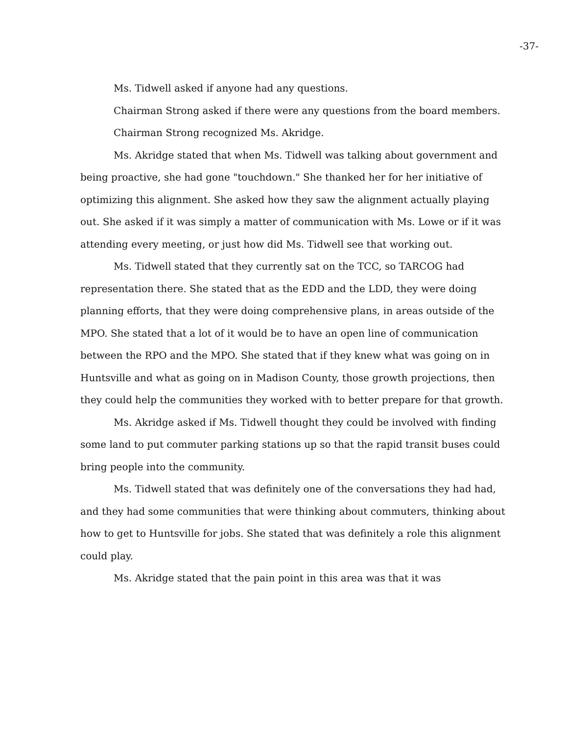-37-
Ms. Tidwell asked if anyone had any questions.
Chairman Strong asked if there were any questions from the board members.
Chairman Strong recognized Ms. Akridge.
Ms. Akridge stated that when Ms. Tidwell was talking about government and being proactive, she had gone "touchdown." She thanked her for her initiative of optimizing this alignment. She asked how they saw the alignment actually playing out. She asked if it was simply a matter of communication with Ms. Lowe or if it was attending every meeting, or just how did Ms. Tidwell see that working out.
Ms. Tidwell stated that they currently sat on the TCC, so TARCOG had representation there. She stated that as the EDD and the LDD, they were doing planning efforts, that they were doing comprehensive plans, in areas outside of the MPO. She stated that a lot of it would be to have an open line of communication between the RPO and the MPO. She stated that if they knew what was going on in Huntsville and what as going on in Madison County, those growth projections, then they could help the communities they worked with to better prepare for that growth.
Ms. Akridge asked if Ms. Tidwell thought they could be involved with finding some land to put commuter parking stations up so that the rapid transit buses could bring people into the community.
Ms. Tidwell stated that was definitely one of the conversations they had had, and they had some communities that were thinking about commuters, thinking about how to get to Huntsville for jobs. She stated that was definitely a role this alignment could play.
Ms. Akridge stated that the pain point in this area was that it was